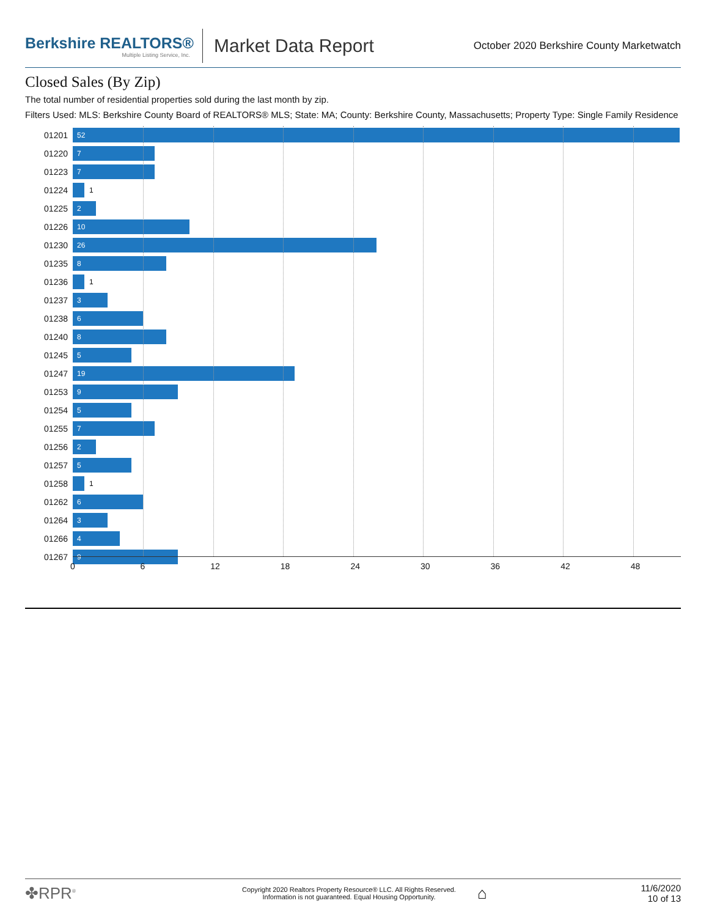Berkshire REALTORS®
Multiple Listing Service, Inc.
Market Data Report
October 2020 Berkshire County Marketwatch
Closed Sales (By Zip)
The total number of residential properties sold during the last month by zip.
Filters Used: MLS: Berkshire County Board of REALTORS® MLS; State: MA; County: Berkshire County, Massachusetts; Property Type: Single Family Residence
01201
52
01220
7
01223
7
01224
1
01225
2
01226
10
01230
26
01235
8
01236
1
01237
3
01238
6
01240
8
01245
5
01247
19
01253
9
01254
5
01255
7
01256
2
01257
5
01258
1
01262
6
01264
3
01266
4
01267
9
0 6 12 18 24 30 36 42 48
✤RPR<sup>®</sup>
Copyright 2020 Realtors Property Resource® LLC. All Rights Reserved.
Information is not guaranteed. Equal Housing Opportunity.
⌂
11/6/2020
10 of 13